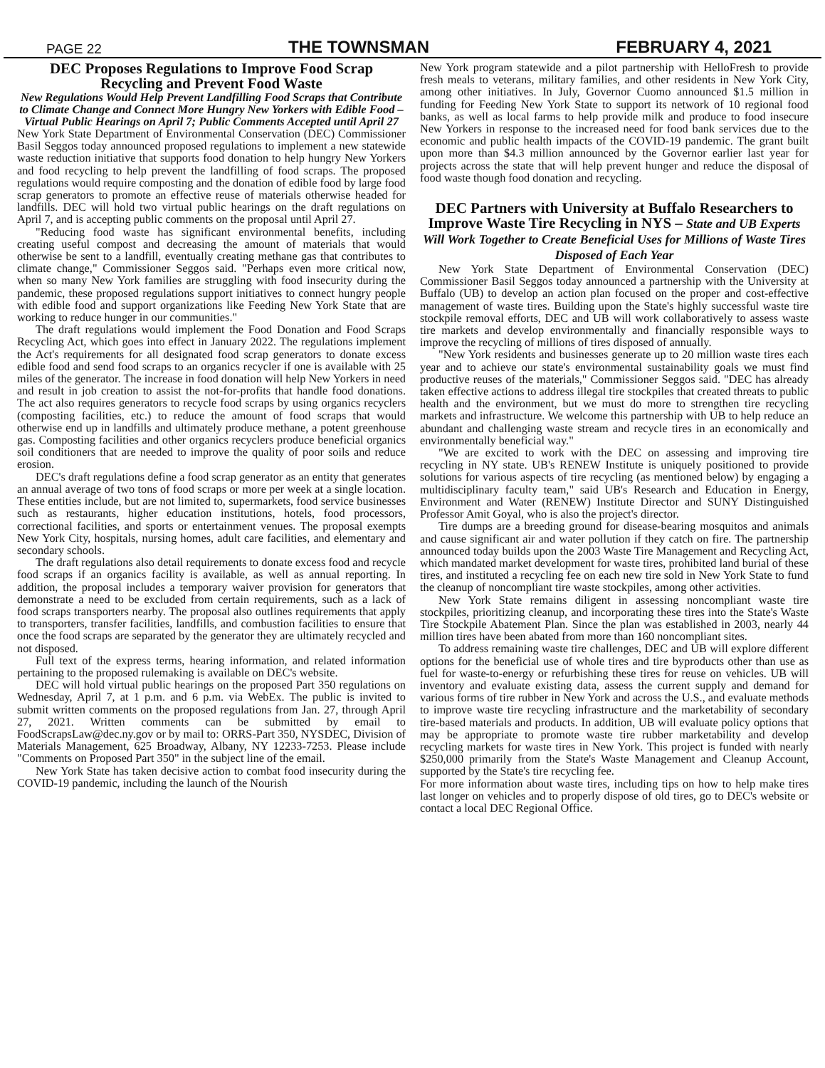PAGE 22 THE TOWNSMAN FEBRUARY 4, 2021
DEC Proposes Regulations to Improve Food Scrap Recycling and Prevent Food Waste
New Regulations Would Help Prevent Landfilling Food Scraps that Contribute to Climate Change and Connect More Hungry New Yorkers with Edible Food – Virtual Public Hearings on April 7; Public Comments Accepted until April 27
New York State Department of Environmental Conservation (DEC) Commissioner Basil Seggos today announced proposed regulations to implement a new statewide waste reduction initiative that supports food donation to help hungry New Yorkers and food recycling to help prevent the landfilling of food scraps. The proposed regulations would require composting and the donation of edible food by large food scrap generators to promote an effective reuse of materials otherwise headed for landfills. DEC will hold two virtual public hearings on the draft regulations on April 7, and is accepting public comments on the proposal until April 27.
"Reducing food waste has significant environmental benefits, including creating useful compost and decreasing the amount of materials that would otherwise be sent to a landfill, eventually creating methane gas that contributes to climate change," Commissioner Seggos said. "Perhaps even more critical now, when so many New York families are struggling with food insecurity during the pandemic, these proposed regulations support initiatives to connect hungry people with edible food and support organizations like Feeding New York State that are working to reduce hunger in our communities."
The draft regulations would implement the Food Donation and Food Scraps Recycling Act, which goes into effect in January 2022. The regulations implement the Act's requirements for all designated food scrap generators to donate excess edible food and send food scraps to an organics recycler if one is available with 25 miles of the generator. The increase in food donation will help New Yorkers in need and result in job creation to assist the not-for-profits that handle food donations. The act also requires generators to recycle food scraps by using organics recyclers (composting facilities, etc.) to reduce the amount of food scraps that would otherwise end up in landfills and ultimately produce methane, a potent greenhouse gas. Composting facilities and other organics recyclers produce beneficial organics soil conditioners that are needed to improve the quality of poor soils and reduce erosion.
DEC's draft regulations define a food scrap generator as an entity that generates an annual average of two tons of food scraps or more per week at a single location. These entities include, but are not limited to, supermarkets, food service businesses such as restaurants, higher education institutions, hotels, food processors, correctional facilities, and sports or entertainment venues. The proposal exempts New York City, hospitals, nursing homes, adult care facilities, and elementary and secondary schools.
The draft regulations also detail requirements to donate excess food and recycle food scraps if an organics facility is available, as well as annual reporting. In addition, the proposal includes a temporary waiver provision for generators that demonstrate a need to be excluded from certain requirements, such as a lack of food scraps transporters nearby. The proposal also outlines requirements that apply to transporters, transfer facilities, landfills, and combustion facilities to ensure that once the food scraps are separated by the generator they are ultimately recycled and not disposed.
Full text of the express terms, hearing information, and related information pertaining to the proposed rulemaking is available on DEC's website.
DEC will hold virtual public hearings on the proposed Part 350 regulations on Wednesday, April 7, at 1 p.m. and 6 p.m. via WebEx. The public is invited to submit written comments on the proposed regulations from Jan. 27, through April 27, 2021. Written comments can be submitted by email to FoodScrapsLaw@dec.ny.gov or by mail to: ORRS-Part 350, NYSDEC, Division of Materials Management, 625 Broadway, Albany, NY 12233-7253. Please include "Comments on Proposed Part 350" in the subject line of the email.
New York State has taken decisive action to combat food insecurity during the COVID-19 pandemic, including the launch of the Nourish
New York program statewide and a pilot partnership with HelloFresh to provide fresh meals to veterans, military families, and other residents in New York City, among other initiatives. In July, Governor Cuomo announced $1.5 million in funding for Feeding New York State to support its network of 10 regional food banks, as well as local farms to help provide milk and produce to food insecure New Yorkers in response to the increased need for food bank services due to the economic and public health impacts of the COVID-19 pandemic. The grant built upon more than $4.3 million announced by the Governor earlier last year for projects across the state that will help prevent hunger and reduce the disposal of food waste though food donation and recycling.
DEC Partners with University at Buffalo Researchers to Improve Waste Tire Recycling in NYS – State and UB Experts Will Work Together to Create Beneficial Uses for Millions of Waste Tires Disposed of Each Year
New York State Department of Environmental Conservation (DEC) Commissioner Basil Seggos today announced a partnership with the University at Buffalo (UB) to develop an action plan focused on the proper and cost-effective management of waste tires. Building upon the State's highly successful waste tire stockpile removal efforts, DEC and UB will work collaboratively to assess waste tire markets and develop environmentally and financially responsible ways to improve the recycling of millions of tires disposed of annually.
"New York residents and businesses generate up to 20 million waste tires each year and to achieve our state's environmental sustainability goals we must find productive reuses of the materials," Commissioner Seggos said. "DEC has already taken effective actions to address illegal tire stockpiles that created threats to public health and the environment, but we must do more to strengthen tire recycling markets and infrastructure. We welcome this partnership with UB to help reduce an abundant and challenging waste stream and recycle tires in an economically and environmentally beneficial way."
"We are excited to work with the DEC on assessing and improving tire recycling in NY state. UB's RENEW Institute is uniquely positioned to provide solutions for various aspects of tire recycling (as mentioned below) by engaging a multidisciplinary faculty team," said UB's Research and Education in Energy, Environment and Water (RENEW) Institute Director and SUNY Distinguished Professor Amit Goyal, who is also the project's director.
Tire dumps are a breeding ground for disease-bearing mosquitos and animals and cause significant air and water pollution if they catch on fire. The partnership announced today builds upon the 2003 Waste Tire Management and Recycling Act, which mandated market development for waste tires, prohibited land burial of these tires, and instituted a recycling fee on each new tire sold in New York State to fund the cleanup of noncompliant tire waste stockpiles, among other activities.
New York State remains diligent in assessing noncompliant waste tire stockpiles, prioritizing cleanup, and incorporating these tires into the State's Waste Tire Stockpile Abatement Plan. Since the plan was established in 2003, nearly 44 million tires have been abated from more than 160 noncompliant sites.
To address remaining waste tire challenges, DEC and UB will explore different options for the beneficial use of whole tires and tire byproducts other than use as fuel for waste-to-energy or refurbishing these tires for reuse on vehicles. UB will inventory and evaluate existing data, assess the current supply and demand for various forms of tire rubber in New York and across the U.S., and evaluate methods to improve waste tire recycling infrastructure and the marketability of secondary tire-based materials and products. In addition, UB will evaluate policy options that may be appropriate to promote waste tire rubber marketability and develop recycling markets for waste tires in New York. This project is funded with nearly $250,000 primarily from the State's Waste Management and Cleanup Account, supported by the State's tire recycling fee.
For more information about waste tires, including tips on how to help make tires last longer on vehicles and to properly dispose of old tires, go to DEC's website or contact a local DEC Regional Office.